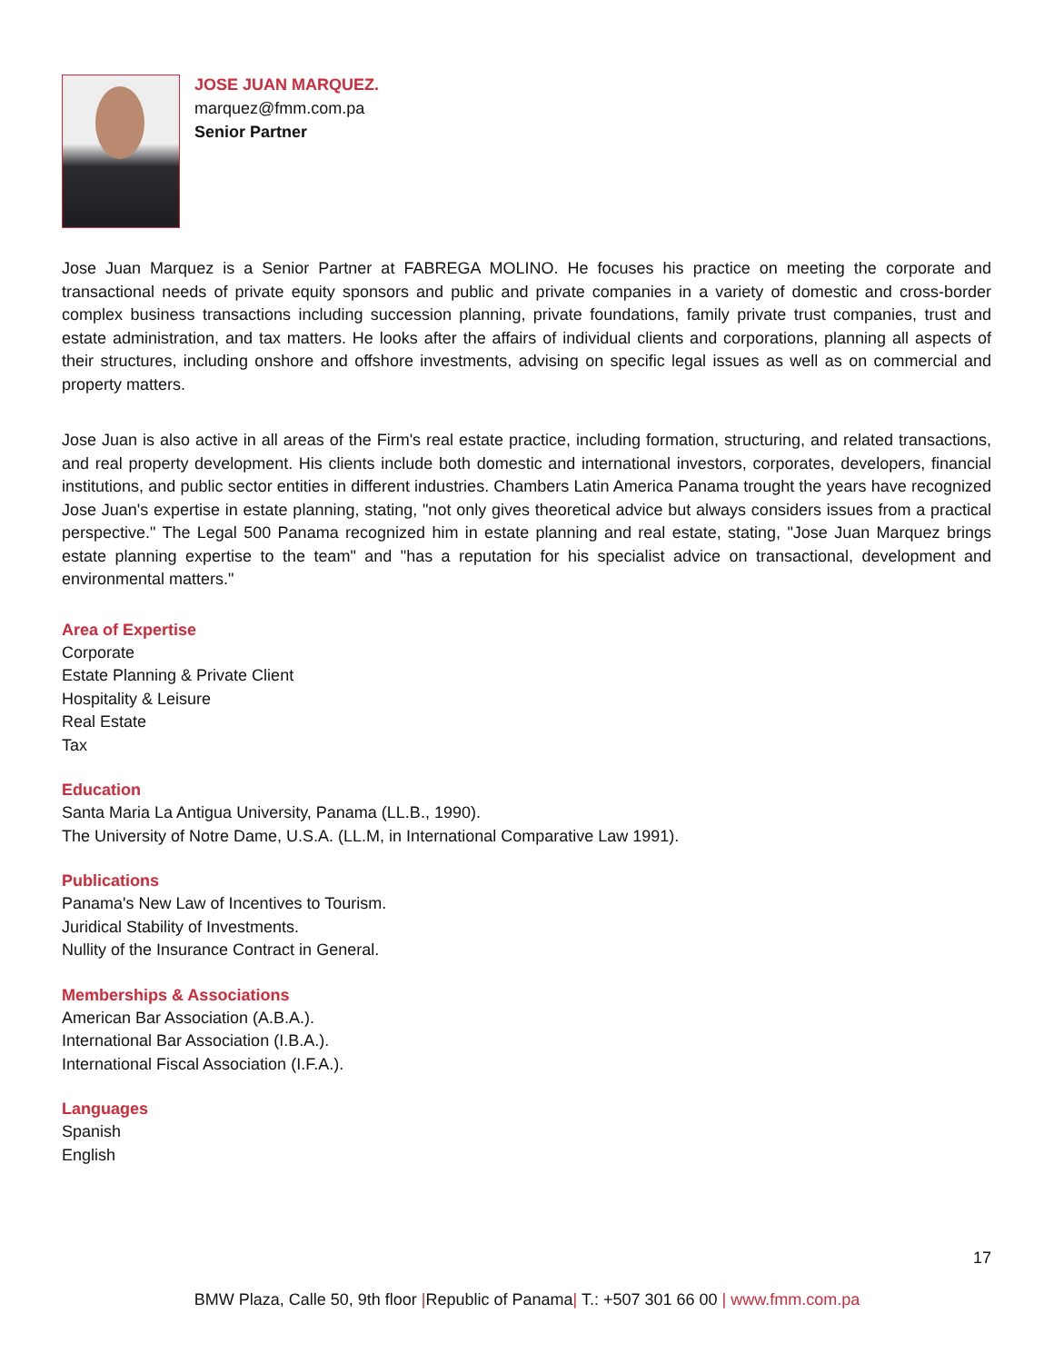JOSE JUAN MARQUEZ.
marquez@fmm.com.pa
Senior Partner
Jose Juan Marquez is a Senior Partner at FABREGA MOLINO. He focuses his practice on meeting the corporate and transactional needs of private equity sponsors and public and private companies in a variety of domestic and cross-border complex business transactions including succession planning, private foundations, family private trust companies, trust and estate administration, and tax matters. He looks after the affairs of individual clients and corporations, planning all aspects of their structures, including onshore and offshore investments, advising on specific legal issues as well as on commercial and property matters.
Jose Juan is also active in all areas of the Firm's real estate practice, including formation, structuring, and related transactions, and real property development. His clients include both domestic and international investors, corporates, developers, financial institutions, and public sector entities in different industries. Chambers Latin America Panama trought the years have recognized Jose Juan's expertise in estate planning, stating, "not only gives theoretical advice but always considers issues from a practical perspective." The Legal 500 Panama recognized him in estate planning and real estate, stating, "Jose Juan Marquez brings estate planning expertise to the team" and "has a reputation for his specialist advice on transactional, development and environmental matters."
Area of Expertise
Corporate
Estate Planning & Private Client
Hospitality & Leisure
Real Estate
Tax
Education
Santa Maria La Antigua University, Panama (LL.B., 1990).
The University of Notre Dame, U.S.A. (LL.M, in International Comparative Law 1991).
Publications
Panama's New Law of Incentives to Tourism.
Juridical Stability of Investments.
Nullity of the Insurance Contract in General.
Memberships & Associations
American Bar Association (A.B.A.).
International Bar Association (I.B.A.).
International Fiscal Association (I.F.A.).
Languages
Spanish
English
17
BMW Plaza, Calle 50, 9th floor |Republic of Panama| T.: +507 301 66 00 | www.fmm.com.pa